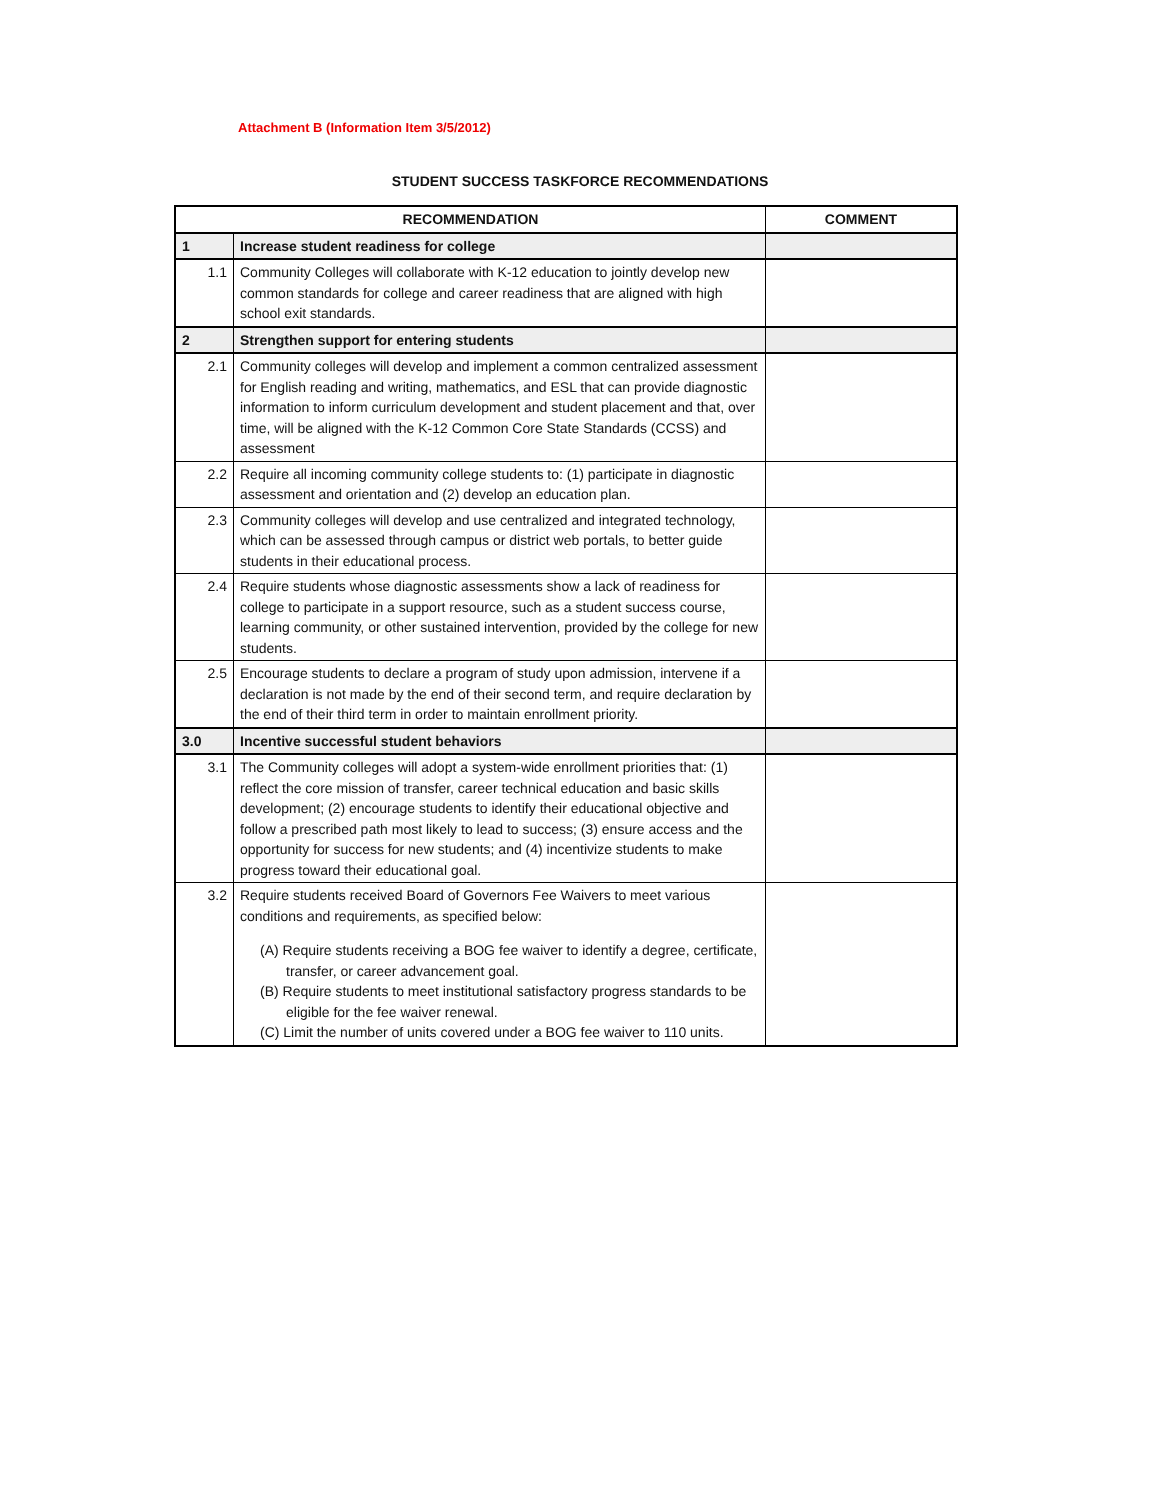Attachment B (Information Item 3/5/2012)
STUDENT SUCCESS TASKFORCE RECOMMENDATIONS
| RECOMMENDATION | | COMMENT |
| --- | --- | --- |
| 1 | Increase student readiness for college | |
| 1.1 | Community Colleges will collaborate with K-12 education to jointly develop new common standards for college and career readiness that are aligned with high school exit standards. | |
| 2 | Strengthen support for entering students | |
| 2.1 | Community colleges will develop and implement a common centralized assessment for English reading and writing, mathematics, and ESL that can provide diagnostic information to inform curriculum development and student placement and that, over time, will be aligned with the K-12 Common Core State Standards (CCSS) and assessment | |
| 2.2 | Require all incoming community college students to: (1) participate in diagnostic assessment and orientation and (2) develop an education plan. | |
| 2.3 | Community colleges will develop and use centralized and integrated technology, which can be assessed through campus or district web portals, to better guide students in their educational process. | |
| 2.4 | Require students whose diagnostic assessments show a lack of readiness for college to participate in a support resource, such as a student success course, learning community, or other sustained intervention, provided by the college for new students. | |
| 2.5 | Encourage students to declare a program of study upon admission, intervene if a declaration is not made by the end of their second term, and require declaration by the end of their third term in order to maintain enrollment priority. | |
| 3.0 | Incentive successful student behaviors | |
| 3.1 | The Community colleges will adopt a system-wide enrollment priorities that: (1) reflect the core mission of transfer, career technical education and basic skills development; (2) encourage students to identify their educational objective and follow a prescribed path most likely to lead to success; (3) ensure access and the opportunity for success for new students; and (4) incentivize students to make progress toward their educational goal. | |
| 3.2 | Require students received Board of Governors Fee Waivers to meet various conditions and requirements, as specified below: (A) Require students receiving a BOG fee waiver to identify a degree, certificate, transfer, or career advancement goal. (B) Require students to meet institutional satisfactory progress standards to be eligible for the fee waiver renewal. (C) Limit the number of units covered under a BOG fee waiver to 110 units. | |